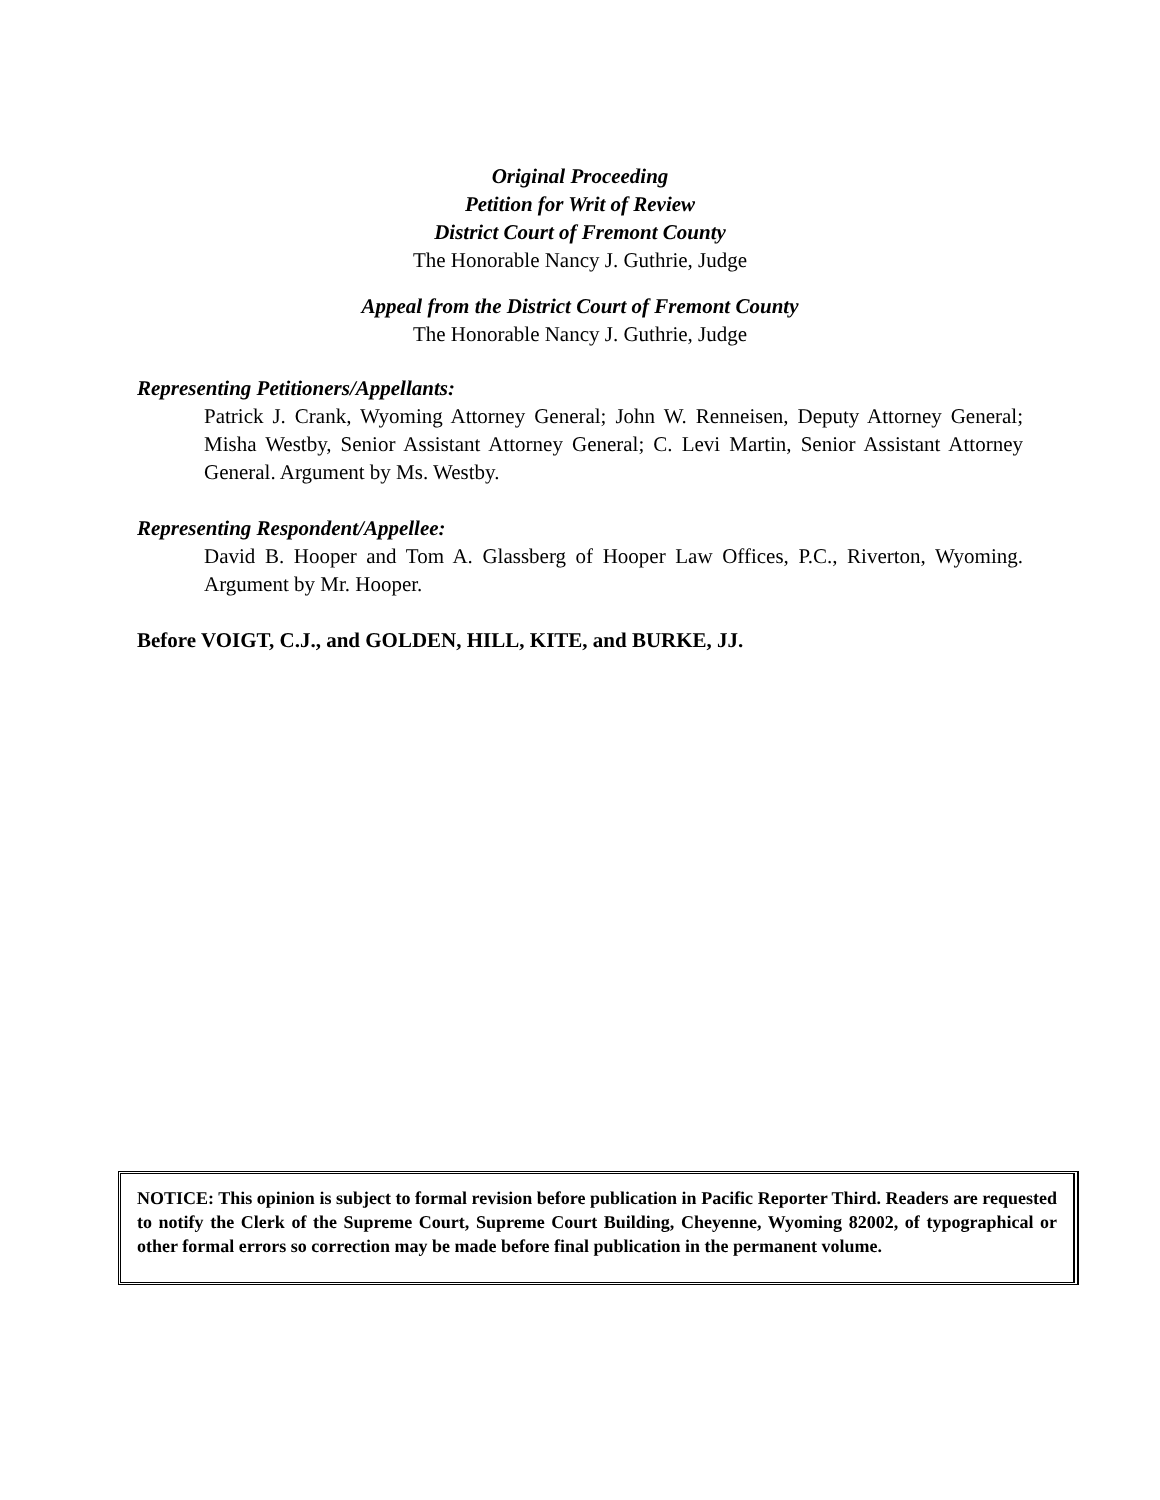Original Proceeding
Petition for Writ of Review
District Court of Fremont County
The Honorable Nancy J. Guthrie, Judge
Appeal from the District Court of Fremont County
The Honorable Nancy J. Guthrie, Judge
Representing Petitioners/Appellants:
Patrick J. Crank, Wyoming Attorney General; John W. Renneisen, Deputy Attorney General; Misha Westby, Senior Assistant Attorney General; C. Levi Martin, Senior Assistant Attorney General. Argument by Ms. Westby.
Representing Respondent/Appellee:
David B. Hooper and Tom A. Glassberg of Hooper Law Offices, P.C., Riverton, Wyoming. Argument by Mr. Hooper.
Before VOIGT, C.J., and GOLDEN, HILL, KITE, and BURKE, JJ.
NOTICE: This opinion is subject to formal revision before publication in Pacific Reporter Third. Readers are requested to notify the Clerk of the Supreme Court, Supreme Court Building, Cheyenne, Wyoming 82002, of typographical or other formal errors so correction may be made before final publication in the permanent volume.